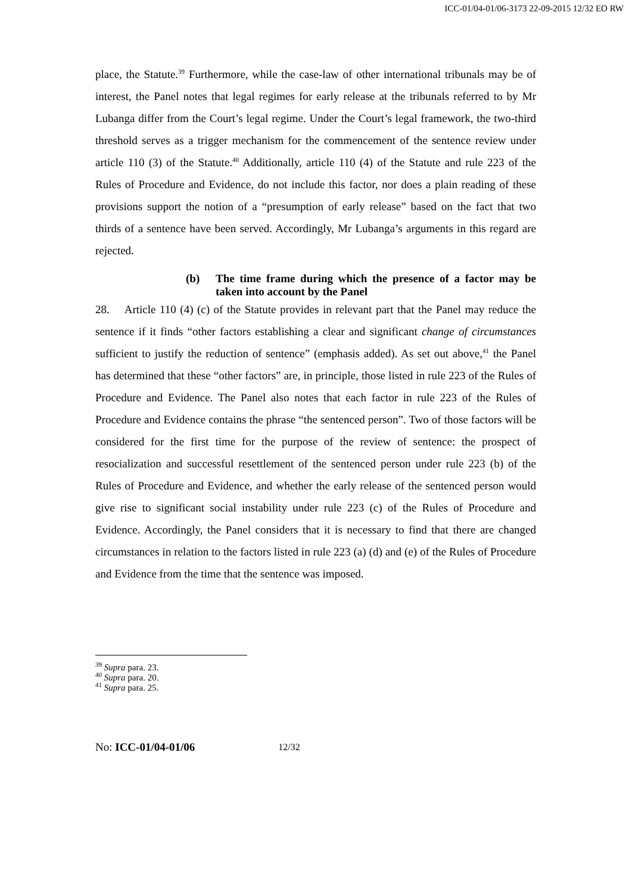ICC-01/04-01/06-3173 22-09-2015 12/32 EO RW
place, the Statute.<sup>39</sup> Furthermore, while the case-law of other international tribunals may be of interest, the Panel notes that legal regimes for early release at the tribunals referred to by Mr Lubanga differ from the Court’s legal regime. Under the Court’s legal framework, the two-third threshold serves as a trigger mechanism for the commencement of the sentence review under article 110 (3) of the Statute.<sup>40</sup> Additionally, article 110 (4) of the Statute and rule 223 of the Rules of Procedure and Evidence, do not include this factor, nor does a plain reading of these provisions support the notion of a “presumption of early release” based on the fact that two thirds of a sentence have been served. Accordingly, Mr Lubanga’s arguments in this regard are rejected.
(b) The time frame during which the presence of a factor may be taken into account by the Panel
28. Article 110 (4) (c) of the Statute provides in relevant part that the Panel may reduce the sentence if it finds “other factors establishing a clear and significant change of circumstances sufficient to justify the reduction of sentence” (emphasis added). As set out above,<sup>41</sup> the Panel has determined that these “other factors” are, in principle, those listed in rule 223 of the Rules of Procedure and Evidence. The Panel also notes that each factor in rule 223 of the Rules of Procedure and Evidence contains the phrase “the sentenced person”. Two of those factors will be considered for the first time for the purpose of the review of sentence: the prospect of resocialization and successful resettlement of the sentenced person under rule 223 (b) of the Rules of Procedure and Evidence, and whether the early release of the sentenced person would give rise to significant social instability under rule 223 (c) of the Rules of Procedure and Evidence. Accordingly, the Panel considers that it is necessary to find that there are changed circumstances in relation to the factors listed in rule 223 (a) (d) and (e) of the Rules of Procedure and Evidence from the time that the sentence was imposed.
<sup>39</sup> Supra para. 23.
<sup>40</sup> Supra para. 20.
<sup>41</sup> Supra para. 25.
No: ICC-01/04-01/06 12/32